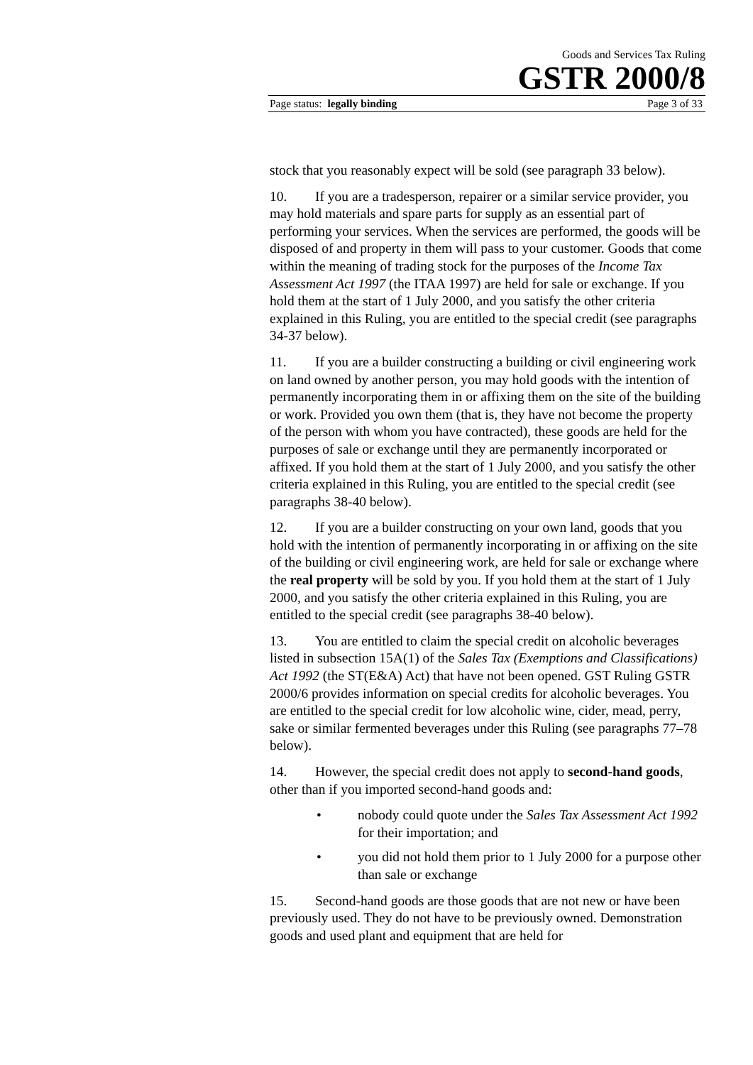Goods and Services Tax Ruling
GSTR 2000/8
Page status: legally binding Page 3 of 33
stock that you reasonably expect will be sold (see paragraph 33 below).
10. If you are a tradesperson, repairer or a similar service provider, you may hold materials and spare parts for supply as an essential part of performing your services. When the services are performed, the goods will be disposed of and property in them will pass to your customer. Goods that come within the meaning of trading stock for the purposes of the Income Tax Assessment Act 1997 (the ITAA 1997) are held for sale or exchange. If you hold them at the start of 1 July 2000, and you satisfy the other criteria explained in this Ruling, you are entitled to the special credit (see paragraphs 34-37 below).
11. If you are a builder constructing a building or civil engineering work on land owned by another person, you may hold goods with the intention of permanently incorporating them in or affixing them on the site of the building or work. Provided you own them (that is, they have not become the property of the person with whom you have contracted), these goods are held for the purposes of sale or exchange until they are permanently incorporated or affixed. If you hold them at the start of 1 July 2000, and you satisfy the other criteria explained in this Ruling, you are entitled to the special credit (see paragraphs 38-40 below).
12. If you are a builder constructing on your own land, goods that you hold with the intention of permanently incorporating in or affixing on the site of the building or civil engineering work, are held for sale or exchange where the real property will be sold by you. If you hold them at the start of 1 July 2000, and you satisfy the other criteria explained in this Ruling, you are entitled to the special credit (see paragraphs 38-40 below).
13. You are entitled to claim the special credit on alcoholic beverages listed in subsection 15A(1) of the Sales Tax (Exemptions and Classifications) Act 1992 (the ST(E&A) Act) that have not been opened. GST Ruling GSTR 2000/6 provides information on special credits for alcoholic beverages. You are entitled to the special credit for low alcoholic wine, cider, mead, perry, sake or similar fermented beverages under this Ruling (see paragraphs 77–78 below).
14. However, the special credit does not apply to second-hand goods, other than if you imported second-hand goods and:
• nobody could quote under the Sales Tax Assessment Act 1992 for their importation; and
• you did not hold them prior to 1 July 2000 for a purpose other than sale or exchange
15. Second-hand goods are those goods that are not new or have been previously used. They do not have to be previously owned. Demonstration goods and used plant and equipment that are held for